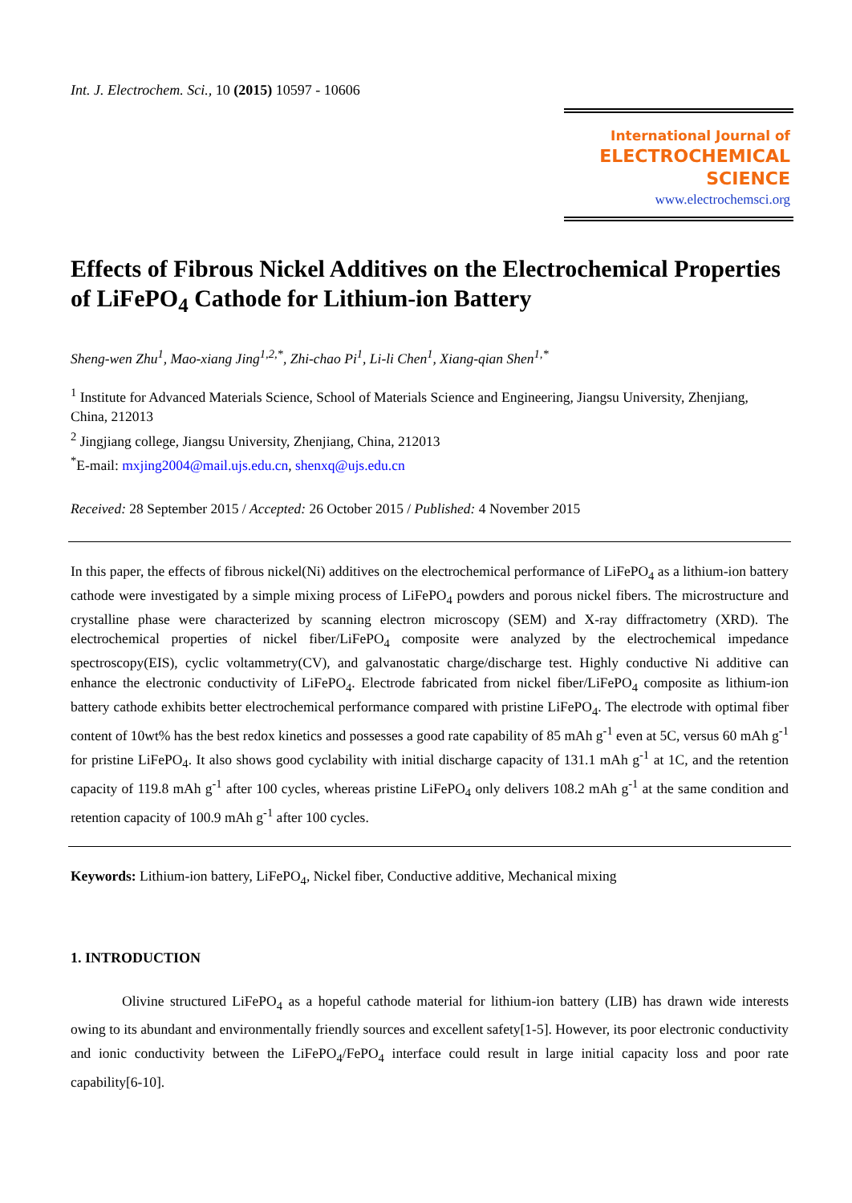Int. J. Electrochem. Sci., 10 (2015) 10597 - 10606
International Journal of
ELECTROCHEMICAL
SCIENCE
www.electrochemsci.org
Effects of Fibrous Nickel Additives on the Electrochemical Properties of LiFePO<sub>4</sub> Cathode for Lithium-ion Battery
Sheng-wen Zhu<sup>1</sup>, Mao-xiang Jing<sup>1,2,*</sup>, Zhi-chao Pi<sup>1</sup>, Li-li Chen<sup>1</sup>, Xiang-qian Shen<sup>1,*</sup>
<sup>1</sup> Institute for Advanced Materials Science, School of Materials Science and Engineering, Jiangsu University, Zhenjiang, China, 212013
<sup>2</sup> Jingjiang college, Jiangsu University, Zhenjiang, China, 212013
<sup>*</sup> E-mail: mxjing2004@mail.ujs.edu.cn, shenxq@ujs.edu.cn
Received: 28 September 2015 / Accepted: 26 October 2015 / Published: 4 November 2015
In this paper, the effects of fibrous nickel(Ni) additives on the electrochemical performance of LiFePO<sub>4</sub> as a lithium-ion battery cathode were investigated by a simple mixing process of LiFePO<sub>4</sub> powders and porous nickel fibers. The microstructure and crystalline phase were characterized by scanning electron microscopy (SEM) and X-ray diffractometry (XRD). The electrochemical properties of nickel fiber/LiFePO<sub>4</sub> composite were analyzed by the electrochemical impedance spectroscopy(EIS), cyclic voltammetry(CV), and galvanostatic charge/discharge test. Highly conductive Ni additive can enhance the electronic conductivity of LiFePO<sub>4</sub>. Electrode fabricated from nickel fiber/LiFePO<sub>4</sub> composite as lithium-ion battery cathode exhibits better electrochemical performance compared with pristine LiFePO<sub>4</sub>. The electrode with optimal fiber content of 10wt% has the best redox kinetics and possesses a good rate capability of 85 mAh g<sup>-1</sup> even at 5C, versus 60 mAh g<sup>-1</sup> for pristine LiFePO<sub>4</sub>. It also shows good cyclability with initial discharge capacity of 131.1 mAh g<sup>-1</sup> at 1C, and the retention capacity of 119.8 mAh g<sup>-1</sup> after 100 cycles, whereas pristine LiFePO<sub>4</sub> only delivers 108.2 mAh g<sup>-1</sup> at the same condition and retention capacity of 100.9 mAh g<sup>-1</sup> after 100 cycles.
Keywords: Lithium-ion battery, LiFePO<sub>4</sub>, Nickel fiber, Conductive additive, Mechanical mixing
1. INTRODUCTION
Olivine structured LiFePO<sub>4</sub> as a hopeful cathode material for lithium-ion battery (LIB) has drawn wide interests owing to its abundant and environmentally friendly sources and excellent safety[1-5]. However, its poor electronic conductivity and ionic conductivity between the LiFePO<sub>4</sub>/FePO<sub>4</sub> interface could result in large initial capacity loss and poor rate capability[6-10].